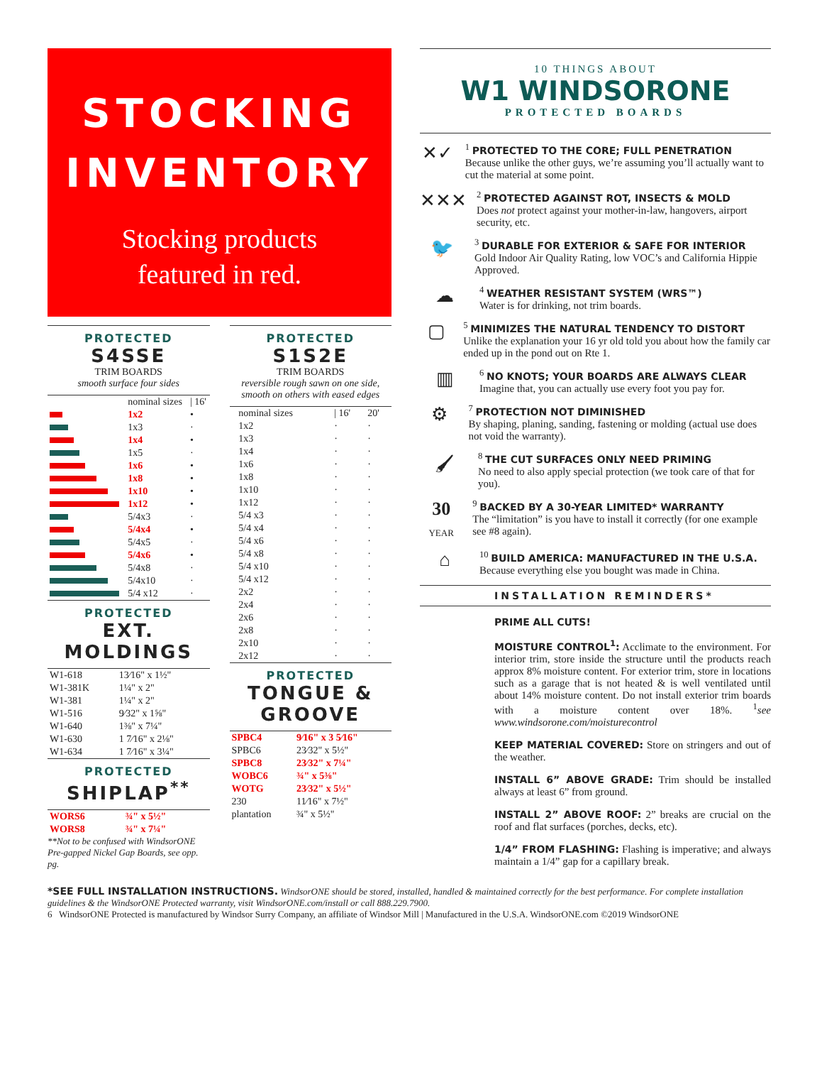STOCKING
INVENTORY
Stocking products
featured in red.
PROTECTED
S4SSE
TRIM BOARDS
smooth surface four sides
| | nominal sizes | / 16' |
| | 1x2 | • |
| | 1x3 | · |
| | 1x4 | • |
| | 1x5 | · |
| | 1x6 | • |
| | 1x8 | • |
| | 1x10 | • |
| | 1x12 | • |
| | 5/4x3 | · |
| | 5/4x4 | • |
| | 5/4x5 | · |
| | 5/4x6 | • |
| | 5/4x8 | · |
| | 5/4x10 | · |
| | 5/4 x12 | · |
PROTECTED
EXT. MOLDINGS
| W1-618 | 13⁄16" x 1½" |
| W1-381K | 1¼" x 2" |
| W1-381 | 1¼" x 2" |
| W1-516 | 9⁄32" x 1⅝" |
| W1-640 | 1⅜" x 7¼" |
| W1-630 | 1 7⁄16" x 2⅛" |
| W1-634 | 1 7⁄16" x 3¼" |
PROTECTED
SHIPLAP<sup>**</sup>
| WORS6 | ¾" x 5½" |
| WORS8 | ¾" x 7¼" |
**Not to be confused with WindsorONE Pre-gapped Nickel Gap Boards, see opp. pg.
PROTECTED
S1S2E
TRIM BOARDS
reversible rough sawn on one side, smooth on others with eased edges
| | nominal sizes | / 16' | 20' |
| | 1x2 | · | · |
| | 1x3 | · | · |
| | 1x4 | · | · |
| | 1x6 | · | · |
| | 1x8 | · | · |
| | 1x10 | · | · |
| | 1x12 | · | · |
| | 5/4 x3 | · | · |
| | 5/4 x4 | · | · |
| | 5/4 x6 | · | · |
| | 5/4 x8 | · | · |
| | 5/4 x10 | · | · |
| | 5/4 x12 | · | · |
| | 2x2 | · | · |
| | 2x4 | · | · |
| | 2x6 | · | · |
| | 2x8 | · | · |
| | 2x10 | · | · |
| | 2x12 | · | · |
PROTECTED
TONGUE & GROOVE
| SPBC4 | 9⁄16" x 3 5⁄16" |
| SPBC6 | 23⁄32" x 5½" |
| SPBC8 | 23⁄32" x 7¼" |
| WOBC6 | ¾" x 5⅜" |
| WOTG | 23⁄32" x 5½" |
| 230 | 11⁄16" x 7½" |
| plantation | ¾" x 5½" |
10 THINGS ABOUT
W1 WINDSORONE
PROTECTED BOARDS
✕✓
<sup>1</sup> PROTECTED TO THE CORE; FULL PENETRATION
Because unlike the other guys, we’re assuming you’ll actually want to cut the material at some point.
✕✕✕
<sup>2</sup> PROTECTED AGAINST ROT, INSECTS & MOLD
Does not protect against your mother-in-law, hangovers, airport security, etc.
🐦
<sup>3</sup> DURABLE FOR EXTERIOR & SAFE FOR INTERIOR
Gold Indoor Air Quality Rating, low VOC’s and California Hippie Approved.
☁
<sup>4</sup> WEATHER RESISTANT SYSTEM (WRS™)
Water is for drinking, not trim boards.
▢
<sup>5</sup> MINIMIZES THE NATURAL TENDENCY TO DISTORT
Unlike the explanation your 16 yr old told you about how the family car ended up in the pond out on Rte 1.
▥
<sup>6</sup> NO KNOTS; YOUR BOARDS ARE ALWAYS CLEAR
Imagine that, you can actually use every foot you pay for.
⚙
<sup>7</sup> PROTECTION NOT DIMINISHED
By shaping, planing, sanding, fastening or molding (actual use does not void the warranty).
🖌
<sup>8</sup> THE CUT SURFACES ONLY NEED PRIMING
No need to also apply special protection (we took care of that for you).
30
YEAR
<sup>9</sup> BACKED BY A 30-YEAR LIMITED* WARRANTY
The “limitation” is you have to install it correctly (for one example see #8 again).
⌂
<sup>10</sup> BUILD AMERICA: MANUFACTURED IN THE U.S.A.
Because everything else you bought was made in China.
INSTALLATION REMINDERS*
PRIME ALL CUTS!
MOISTURE CONTROL<sup>1</sup>: Acclimate to the environment. For interior trim, store inside the structure until the products reach approx 8% moisture content. For exterior trim, store in locations such as a garage that is not heated & is well ventilated until about 14% moisture content. Do not install exterior trim boards with a moisture content over 18%. <sup>1</sup>see www.windsorone.com/moisturecontrol
KEEP MATERIAL COVERED: Store on stringers and out of the weather.
INSTALL 6” ABOVE GRADE: Trim should be installed always at least 6” from ground.
INSTALL 2” ABOVE ROOF: 2” breaks are crucial on the roof and flat surfaces (porches, decks, etc).
1/4” FROM FLASHING: Flashing is imperative; and always maintain a 1/4” gap for a capillary break.
*SEE FULL INSTALLATION INSTRUCTIONS. WindsorONE should be stored, installed, handled & maintained correctly for the best performance. For complete installation guidelines & the WindsorONE Protected warranty, visit WindsorONE.com/install or call 888.229.7900.
6 WindsorONE Protected is manufactured by Windsor Surry Company, an affiliate of Windsor Mill | Manufactured in the U.S.A. WindsorONE.com ©2019 WindsorONE